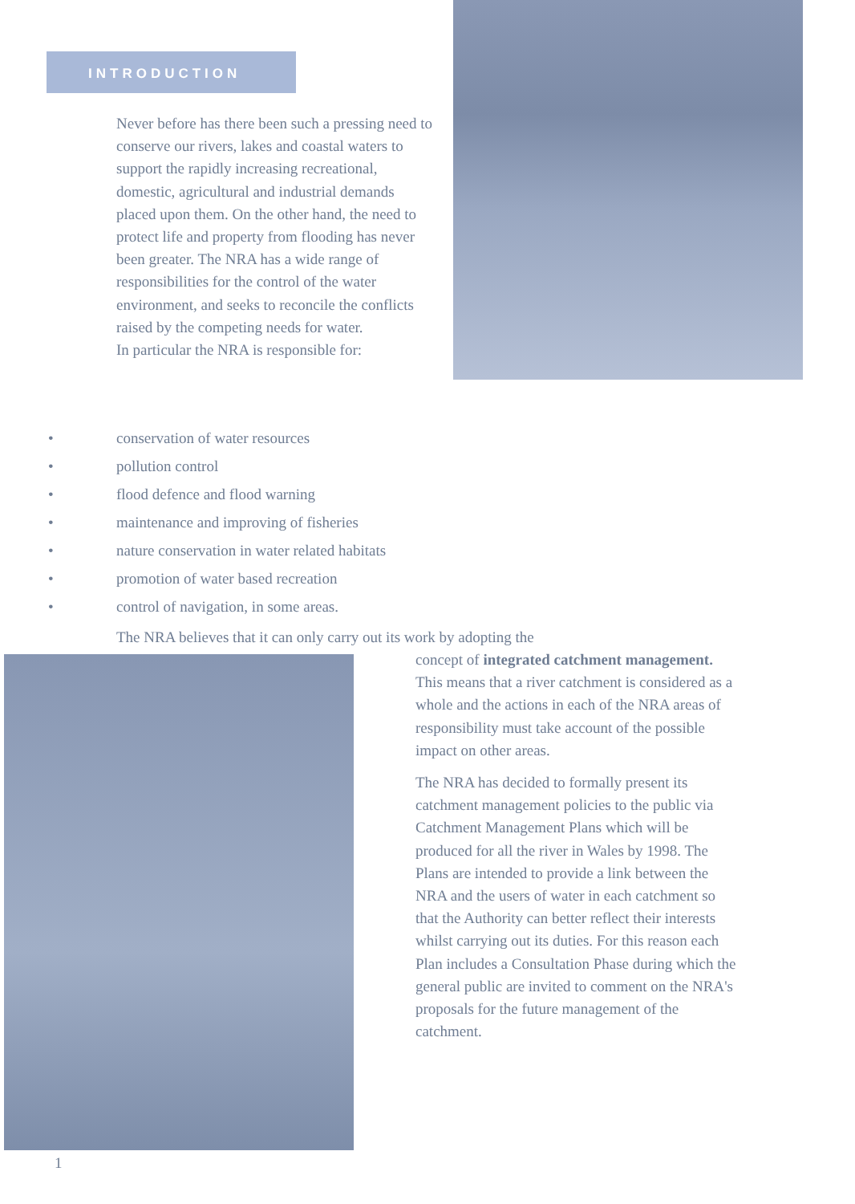INTRODUCTION
Never before has there been such a pressing need to conserve our rivers, lakes and coastal waters to support the rapidly increasing recreational, domestic, agricultural and industrial demands placed upon them. On the other hand, the need to protect life and property from flooding has never been greater. The NRA has a wide range of responsibilities for the control of the water environment, and seeks to reconcile the conflicts raised by the competing needs for water.
In particular the NRA is responsible for:
• conservation of water resources
• pollution control
• flood defence and flood warning
• maintenance and improving of fisheries
• nature conservation in water related habitats
• promotion of water based recreation
• control of navigation, in some areas.
The NRA believes that it can only carry out its work by adopting the
concept of integrated catchment management. This means that a river catchment is considered as a whole and the actions in each of the NRA areas of responsibility must take account of the possible impact on other areas.
The NRA has decided to formally present its catchment management policies to the public via Catchment Management Plans which will be produced for all the river in Wales by 1998. The Plans are intended to provide a link between the NRA and the users of water in each catchment so that the Authority can better reflect their interests whilst carrying out its duties. For this reason each Plan includes a Consultation Phase during which the general public are invited to comment on the NRA's proposals for the future management of the catchment.
1